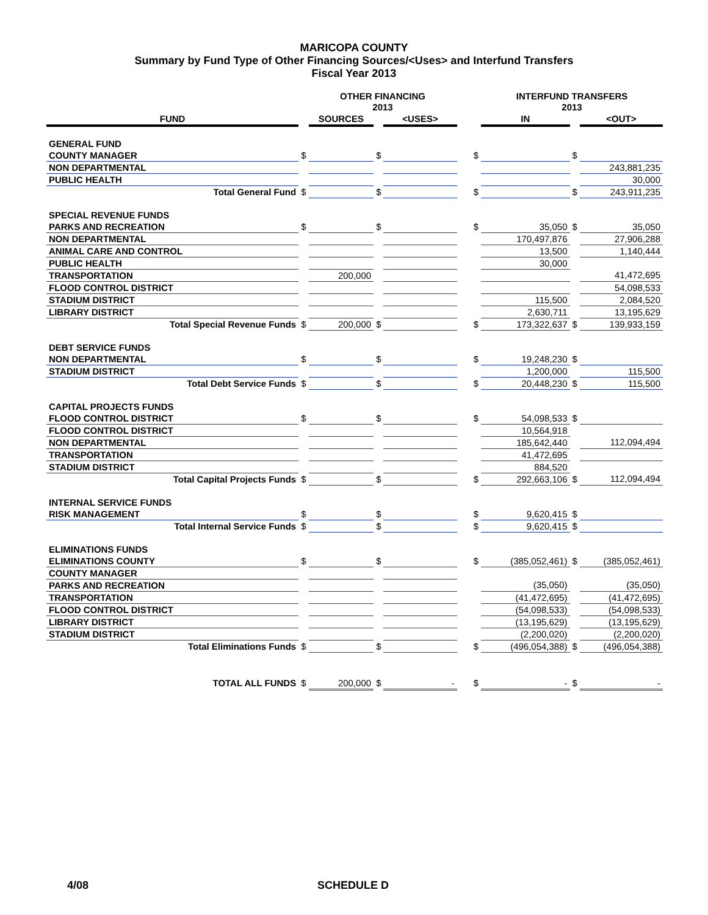MARICOPA COUNTY
Summary by Fund Type of Other Financing Sources/<Uses> and Interfund Transfers
Fiscal Year 2013
| | | OTHER FINANCING 2013 | | | | | INTERFUND TRANSFERS 2013 | | |
| --- | --- | --- | --- | --- | --- | --- | --- | --- | --- |
| FUND | | SOURCES | | <USES> | | | IN | | <OUT> |
| GENERAL FUND | | | | | | | | | |
| COUNTY MANAGER | $ | | $ | | | $ | | $ | |
| NON DEPARTMENTAL | | | | | | | | | 243,881,235 |
| PUBLIC HEALTH | | | | | | | | | 30,000 |
| Total General Fund | $ | | $ | | | $ | | $ | 243,911,235 |
| SPECIAL REVENUE FUNDS | | | | | | | | | |
| PARKS AND RECREATION | $ | | $ | | | $ | 35,050 | $ | 35,050 |
| NON DEPARTMENTAL | | | | | | | 170,497,876 | | 27,906,288 |
| ANIMAL CARE AND CONTROL | | | | | | | 13,500 | | 1,140,444 |
| PUBLIC HEALTH | | | | | | | 30,000 | | |
| TRANSPORTATION | | 200,000 | | | | | | | 41,472,695 |
| FLOOD CONTROL DISTRICT | | | | | | | | | 54,098,533 |
| STADIUM DISTRICT | | | | | | | 115,500 | | 2,084,520 |
| LIBRARY DISTRICT | | | | | | | 2,630,711 | | 13,195,629 |
| Total Special Revenue Funds | $ | 200,000 | $ | | | $ | 173,322,637 | $ | 139,933,159 |
| DEBT SERVICE FUNDS | | | | | | | | | |
| NON DEPARTMENTAL | $ | | $ | | | $ | 19,248,230 | $ | |
| STADIUM DISTRICT | | | | | | | 1,200,000 | | 115,500 |
| Total Debt Service Funds | $ | | $ | | | $ | 20,448,230 | $ | 115,500 |
| CAPITAL PROJECTS FUNDS | | | | | | | | | |
| FLOOD CONTROL DISTRICT | $ | | $ | | | $ | 54,098,533 | $ | |
| FLOOD CONTROL DISTRICT | | | | | | | 10,564,918 | | |
| NON DEPARTMENTAL | | | | | | | 185,642,440 | | 112,094,494 |
| TRANSPORTATION | | | | | | | 41,472,695 | | |
| STADIUM DISTRICT | | | | | | | 884,520 | | |
| Total Capital Projects Funds | $ | | $ | | | $ | 292,663,106 | $ | 112,094,494 |
| INTERNAL SERVICE FUNDS | | | | | | | | | |
| RISK MANAGEMENT | $ | | $ | | | $ | 9,620,415 | $ | |
| Total Internal Service Funds | $ | | $ | | | $ | 9,620,415 | $ | |
| ELIMINATIONS FUNDS | | | | | | | | | |
| ELIMINATIONS COUNTY | $ | | $ | | | $ | (385,052,461) | $ | (385,052,461) |
| COUNTY MANAGER | | | | | | | | | |
| PARKS AND RECREATION | | | | | | | (35,050) | | (35,050) |
| TRANSPORTATION | | | | | | | (41,472,695) | | (41,472,695) |
| FLOOD CONTROL DISTRICT | | | | | | | (54,098,533) | | (54,098,533) |
| LIBRARY DISTRICT | | | | | | | (13,195,629) | | (13,195,629) |
| STADIUM DISTRICT | | | | | | | (2,200,020) | | (2,200,020) |
| Total Eliminations Funds | $ | | $ | | | $ | (496,054,388) | $ | (496,054,388) |
| TOTAL ALL FUNDS | $ | 200,000 | $ | - | | $ | - | $ | - |
4/08 SCHEDULE D